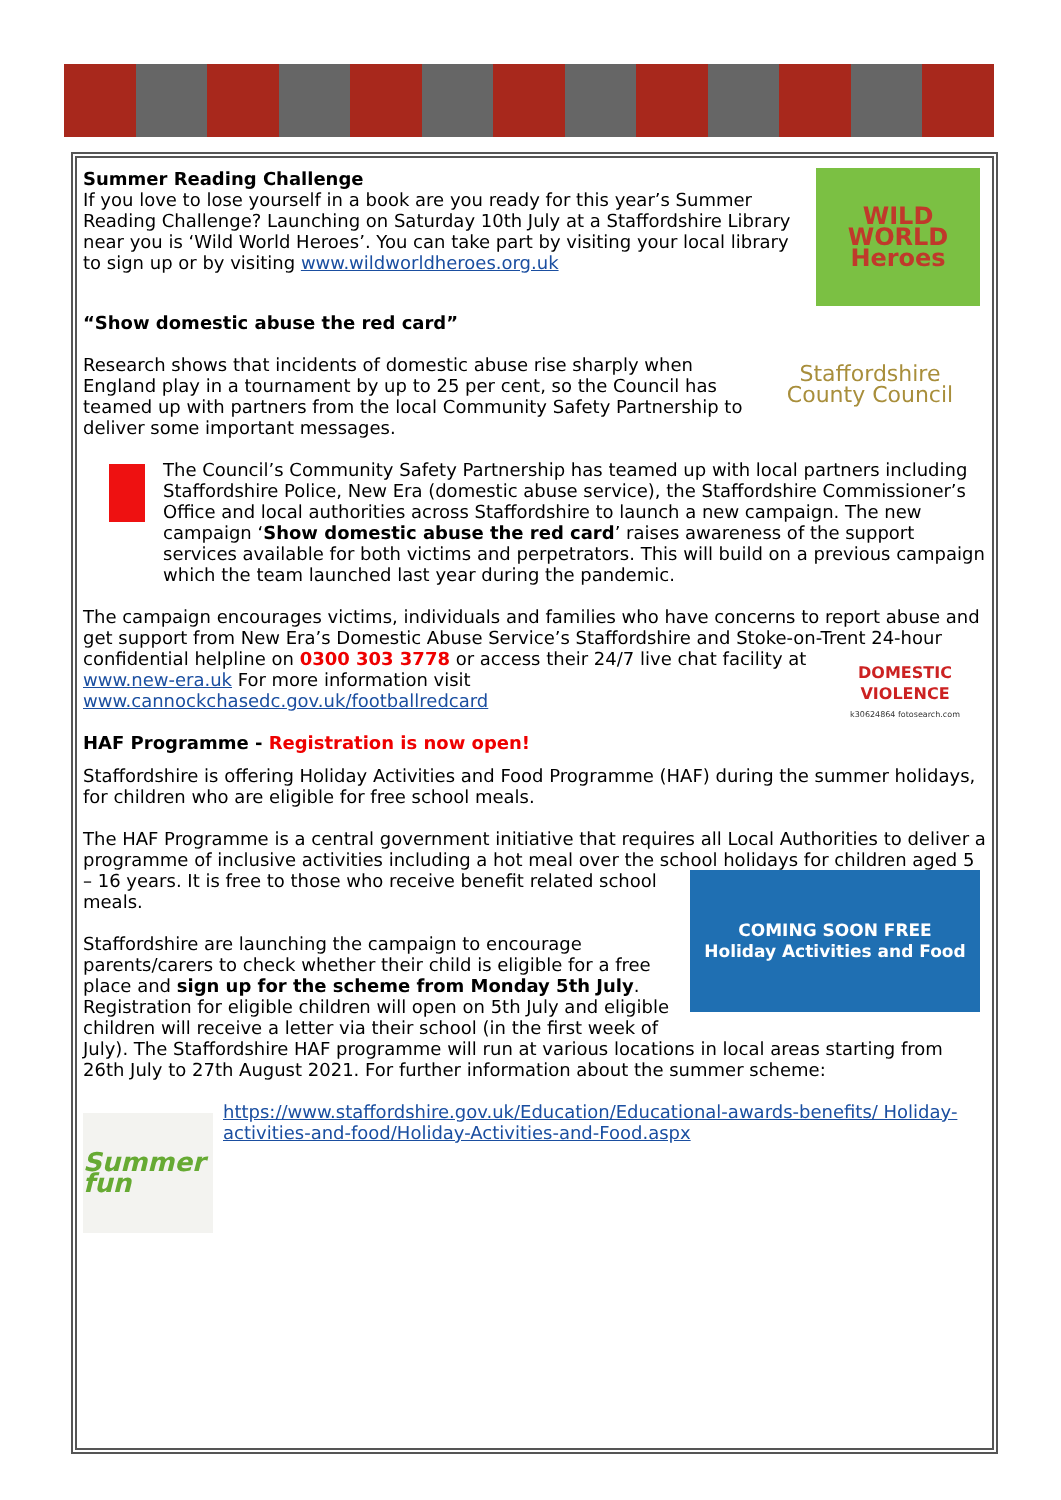WILD WORLD Heroes
Summer Reading Challenge
If you love to lose yourself in a book are you ready for this year’s Summer Reading Challenge? Launching on Saturday 10th July at a Staffordshire Library near you is ‘Wild World Heroes’. You can take part by visiting your local library to sign up or by visiting www.wildworldheroes.org.uk
“Show domestic abuse the red card”
Staffordshire
County Council
Research shows that incidents of domestic abuse rise sharply when England play in a tournament by up to 25 per cent, so the Council has teamed up with partners from the local Community Safety Partnership to deliver some important messages.
The Council’s Community Safety Partnership has teamed up with local partners including Staffordshire Police, New Era (domestic abuse service), the Staffordshire Commissioner’s Office and local authorities across Staffordshire to launch a new campaign. The new campaign ‘Show domestic abuse the red card’ raises awareness of the support services available for both victims and perpetrators. This will build on a previous campaign which the team launched last year during the pandemic.
The campaign encourages victims, individuals and families who have concerns to report abuse and get support from New Era’s Domestic Abuse Service’s Staffordshire and Stoke-on-Trent 24-hour confidential helpline on 0300 303 3778 or access their 24/7 live chat
DOMESTIC VIOLENCE
k30624864 fotosearch.com
facility at www.new-era.uk For more information visit www.cannockchasedc.gov.uk/footballredcard
HAF Programme - Registration is now open!
Staffordshire is offering Holiday Activities and Food Programme (HAF) during the summer holidays, for children who are eligible for free school meals.
The HAF Programme is a central government initiative that requires all Local Authorities to deliver a programme of inclusive activities including a hot meal over the school holidays for
COMING SOON FREE
Holiday Activities and Food
children aged 5 – 16 years. It is free to those who receive benefit related school meals.
Staffordshire are launching the campaign to encourage parents/carers to check whether their child is eligible for a free place and sign up for the scheme from Monday 5th July. Registration for eligible children will open on 5th July and eligible children will receive a letter via their school (in the first week of July). The Staffordshire HAF programme will run at various locations in local areas starting from 26th July to 27th August 2021. For further information about the summer scheme:
Summer fun
https://www.staffordshire.gov.uk/Education/Educational-awards-benefits/ Holiday-activities-and-food/Holiday-Activities-and-Food.aspx